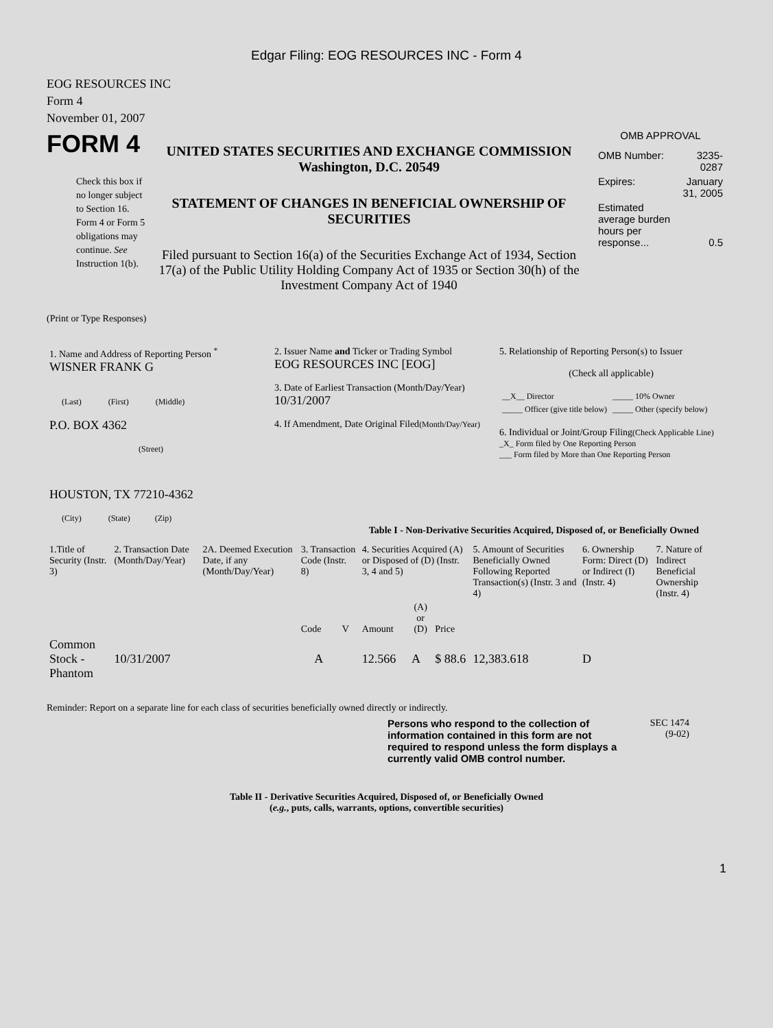Edgar Filing: EOG RESOURCES INC - Form 4
EOG RESOURCES INC
Form 4
November 01, 2007
FORM 4
Check this box if no longer subject to Section 16. Form 4 or Form 5 obligations may continue. See Instruction 1(b).
UNITED STATES SECURITIES AND EXCHANGE COMMISSION
Washington, D.C. 20549
STATEMENT OF CHANGES IN BENEFICIAL OWNERSHIP OF SECURITIES
Filed pursuant to Section 16(a) of the Securities Exchange Act of 1934, Section 17(a) of the Public Utility Holding Company Act of 1935 or Section 30(h) of the Investment Company Act of 1940
OMB APPROVAL
| OMB Number: | 3235-0287 |
| Expires: | January 31, 2005 |
| Estimated average burden hours per response... | 0.5 |
(Print or Type Responses)
| 1. Name and Address of Reporting Person <sup>*</sup> WISNER FRANK G (Last) (First) (Middle) P.O. BOX 4362 (Street) HOUSTON, TX 77210-4362 (City) (State) (Zip) | 2. Issuer Name and Ticker or Trading Symbol EOG RESOURCES INC [EOG] 3. Date of Earliest Transaction (Month/Day/Year) 10/31/2007 4. If Amendment, Date Original Filed (Month/Day/Year) | 5. Relationship of Reporting Person(s) to Issuer (Check all applicable) / __X__ Director / _____ 10% Owner / / _____ Officer (give title below) / _____ Other (specify below) / 6. Individual or Joint/Group Filing (Check Applicable Line) _X_ Form filed by One Reporting Person ___ Form filed by More than One Reporting Person |
Table I - Non-Derivative Securities Acquired, Disposed of, or Beneficially Owned
| 1.Title of Security (Instr. 3) | 2. Transaction Date (Month/Day/Year) | 2A. Deemed Execution Date, if any (Month/Day/Year) | 3. Transaction Code (Instr. 8) | | 4. Securities Acquired (A) or Disposed of (D) (Instr. 3, 4 and 5) | | | 5. Amount of Securities Beneficially Owned Following Reported Transaction(s) (Instr. 3 and 4) | 6. Ownership Form: Direct (D) or Indirect (I) (Instr. 4) | 7. Nature of Indirect Beneficial Ownership (Instr. 4) |
| --- | --- | --- | --- | --- | --- | --- | --- | --- | --- | --- |
| | | | Code | V | Amount | (A) or (D) | Price | | | |
| Common Stock - Phantom | 10/31/2007 | | A | | 12.566 | A | $ 88.6 | 12,383.618 | D | |
Reminder: Report on a separate line for each class of securities beneficially owned directly or indirectly.
Persons who respond to the collection of information contained in this form are not required to respond unless the form displays a currently valid OMB control number.
SEC 1474
(9-02)
Table II - Derivative Securities Acquired, Disposed of, or Beneficially Owned
(e.g., puts, calls, warrants, options, convertible securities)
1